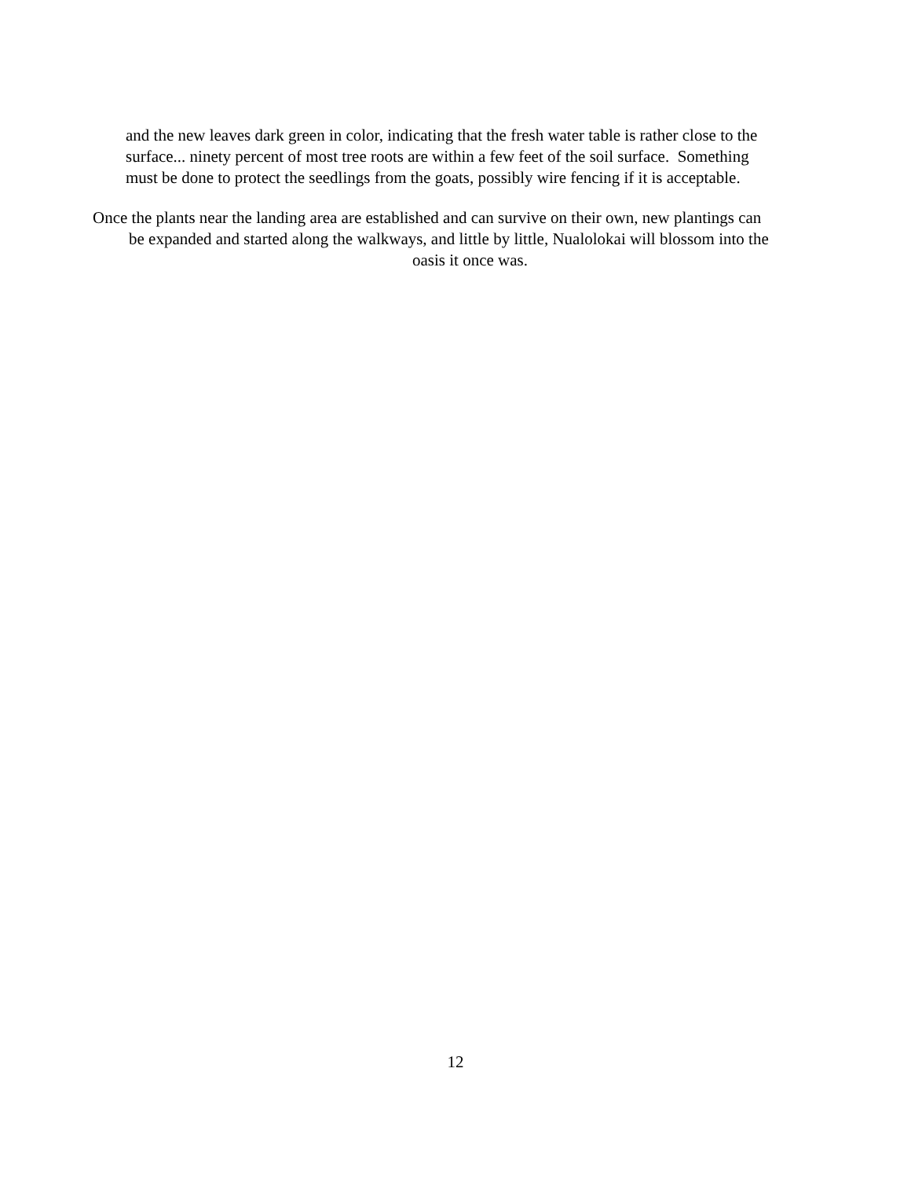and the new leaves dark green in color, indicating that the fresh water table is rather close to the
surface... ninety percent of most tree roots are within a few feet of the soil surface. Something
must be done to protect the seedlings from the goats, possibly wire fencing if it is acceptable.
Once the plants near the landing area are established and can survive on their own, new plantings can
be expanded and started along the walkways, and little by little, Nualolokai will blossom into the
oasis it once was.
12